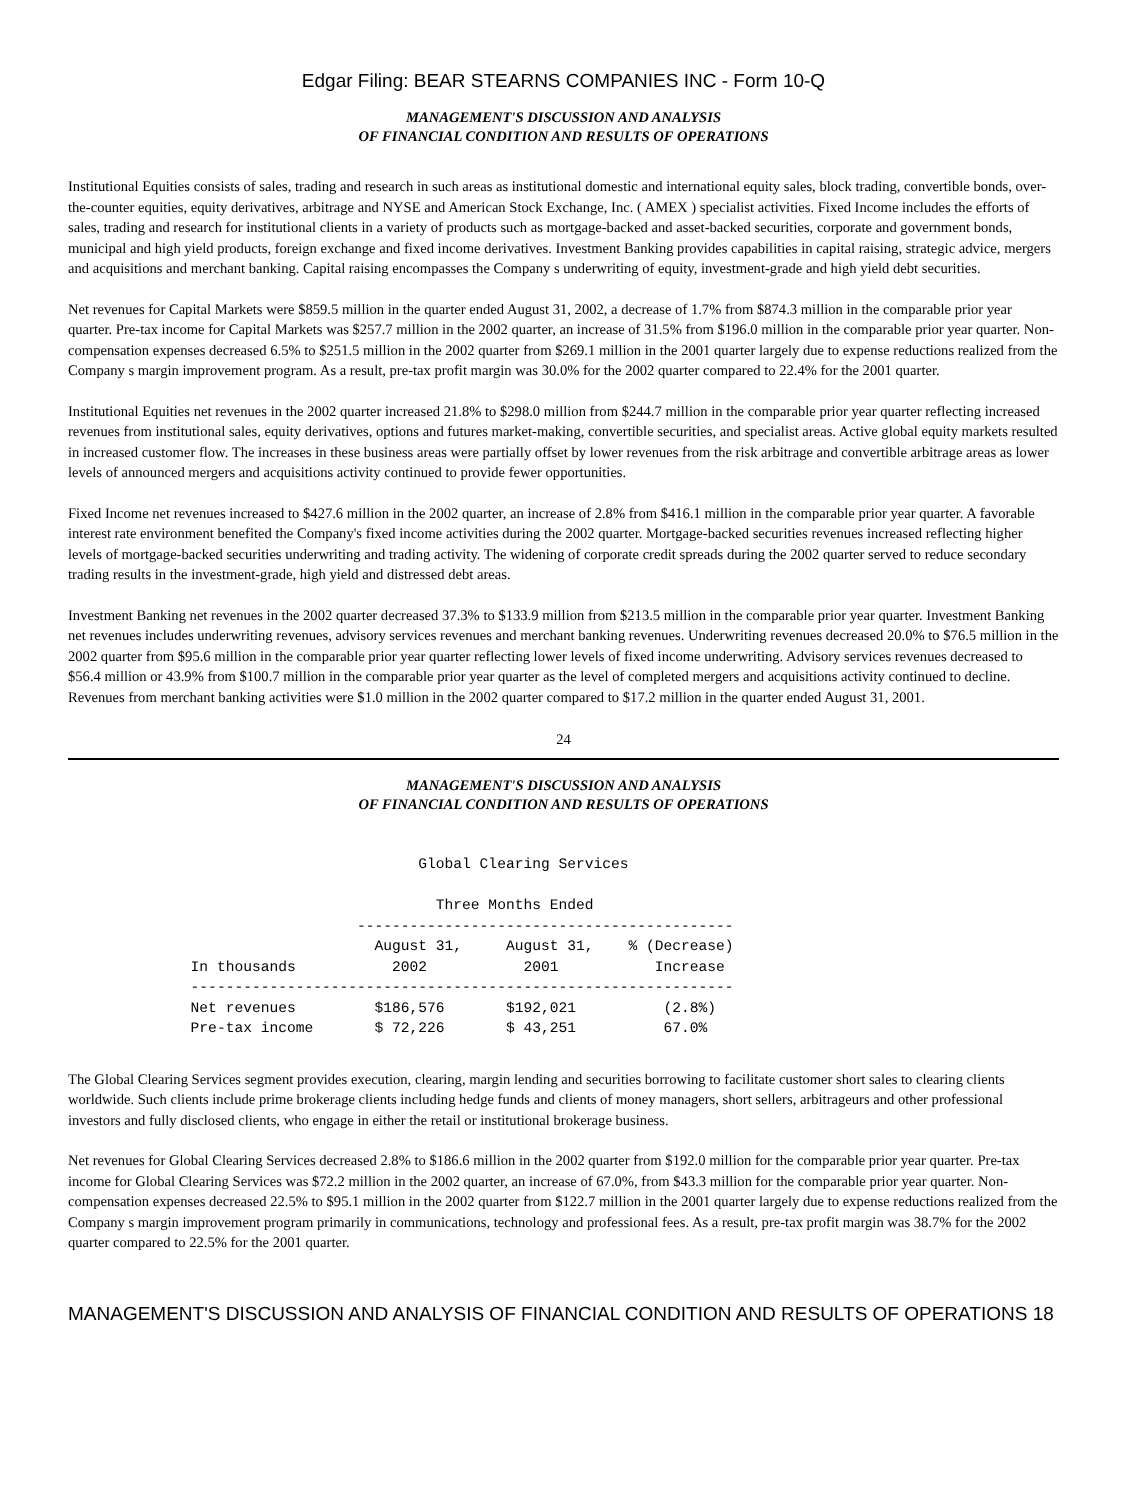Edgar Filing: BEAR STEARNS COMPANIES INC - Form 10-Q
MANAGEMENT'S DISCUSSION AND ANALYSIS
OF FINANCIAL CONDITION AND RESULTS OF OPERATIONS
Institutional Equities consists of sales, trading and research in such areas as institutional domestic and international equity sales, block trading, convertible bonds, over-the-counter equities, equity derivatives, arbitrage and NYSE and American Stock Exchange, Inc. ( AMEX ) specialist activities. Fixed Income includes the efforts of sales, trading and research for institutional clients in a variety of products such as mortgage-backed and asset-backed securities, corporate and government bonds, municipal and high yield products, foreign exchange and fixed income derivatives. Investment Banking provides capabilities in capital raising, strategic advice, mergers and acquisitions and merchant banking. Capital raising encompasses the Company s underwriting of equity, investment-grade and high yield debt securities.
Net revenues for Capital Markets were $859.5 million in the quarter ended August 31, 2002, a decrease of 1.7% from $874.3 million in the comparable prior year quarter. Pre-tax income for Capital Markets was $257.7 million in the 2002 quarter, an increase of 31.5% from $196.0 million in the comparable prior year quarter. Non-compensation expenses decreased 6.5% to $251.5 million in the 2002 quarter from $269.1 million in the 2001 quarter largely due to expense reductions realized from the Company s margin improvement program. As a result, pre-tax profit margin was 30.0% for the 2002 quarter compared to 22.4% for the 2001 quarter.
Institutional Equities net revenues in the 2002 quarter increased 21.8% to $298.0 million from $244.7 million in the comparable prior year quarter reflecting increased revenues from institutional sales, equity derivatives, options and futures market-making, convertible securities, and specialist areas. Active global equity markets resulted in increased customer flow. The increases in these business areas were partially offset by lower revenues from the risk arbitrage and convertible arbitrage areas as lower levels of announced mergers and acquisitions activity continued to provide fewer opportunities.
Fixed Income net revenues increased to $427.6 million in the 2002 quarter, an increase of 2.8% from $416.1 million in the comparable prior year quarter. A favorable interest rate environment benefited the Company's fixed income activities during the 2002 quarter. Mortgage-backed securities revenues increased reflecting higher levels of mortgage-backed securities underwriting and trading activity. The widening of corporate credit spreads during the 2002 quarter served to reduce secondary trading results in the investment-grade, high yield and distressed debt areas.
Investment Banking net revenues in the 2002 quarter decreased 37.3% to $133.9 million from $213.5 million in the comparable prior year quarter. Investment Banking net revenues includes underwriting revenues, advisory services revenues and merchant banking revenues. Underwriting revenues decreased 20.0% to $76.5 million in the 2002 quarter from $95.6 million in the comparable prior year quarter reflecting lower levels of fixed income underwriting. Advisory services revenues decreased to $56.4 million or 43.9% from $100.7 million in the comparable prior year quarter as the level of completed mergers and acquisitions activity continued to decline. Revenues from merchant banking activities were $1.0 million in the 2002 quarter compared to $17.2 million in the quarter ended August 31, 2001.
24
MANAGEMENT'S DISCUSSION AND ANALYSIS
OF FINANCIAL CONDITION AND RESULTS OF OPERATIONS
| In thousands | August 31, 2002 | August 31, 2001 | % (Decrease) Increase |
| --- | --- | --- | --- |
                                        Global Clearing Services

                                          Three Months Ended
                                 -------------------------------------------
                                   August 31,     August 31,    % (Decrease)
              In thousands           2002           2001           Increase
              --------------------------------------------------------------
              Net revenues         $186,576       $192,021          (2.8%)
              Pre-tax income       $ 72,226       $ 43,251          67.0%
The Global Clearing Services segment provides execution, clearing, margin lending and securities borrowing to facilitate customer short sales to clearing clients worldwide. Such clients include prime brokerage clients including hedge funds and clients of money managers, short sellers, arbitrageurs and other professional investors and fully disclosed clients, who engage in either the retail or institutional brokerage business.
Net revenues for Global Clearing Services decreased 2.8% to $186.6 million in the 2002 quarter from $192.0 million for the comparable prior year quarter. Pre-tax income for Global Clearing Services was $72.2 million in the 2002 quarter, an increase of 67.0%, from $43.3 million for the comparable prior year quarter. Non-compensation expenses decreased 22.5% to $95.1 million in the 2002 quarter from $122.7 million in the 2001 quarter largely due to expense reductions realized from the Company s margin improvement program primarily in communications, technology and professional fees. As a result, pre-tax profit margin was 38.7% for the 2002 quarter compared to 22.5% for the 2001 quarter.
MANAGEMENT'S DISCUSSION AND ANALYSIS OF FINANCIAL CONDITION AND RESULTS OF OPERATIONS 18